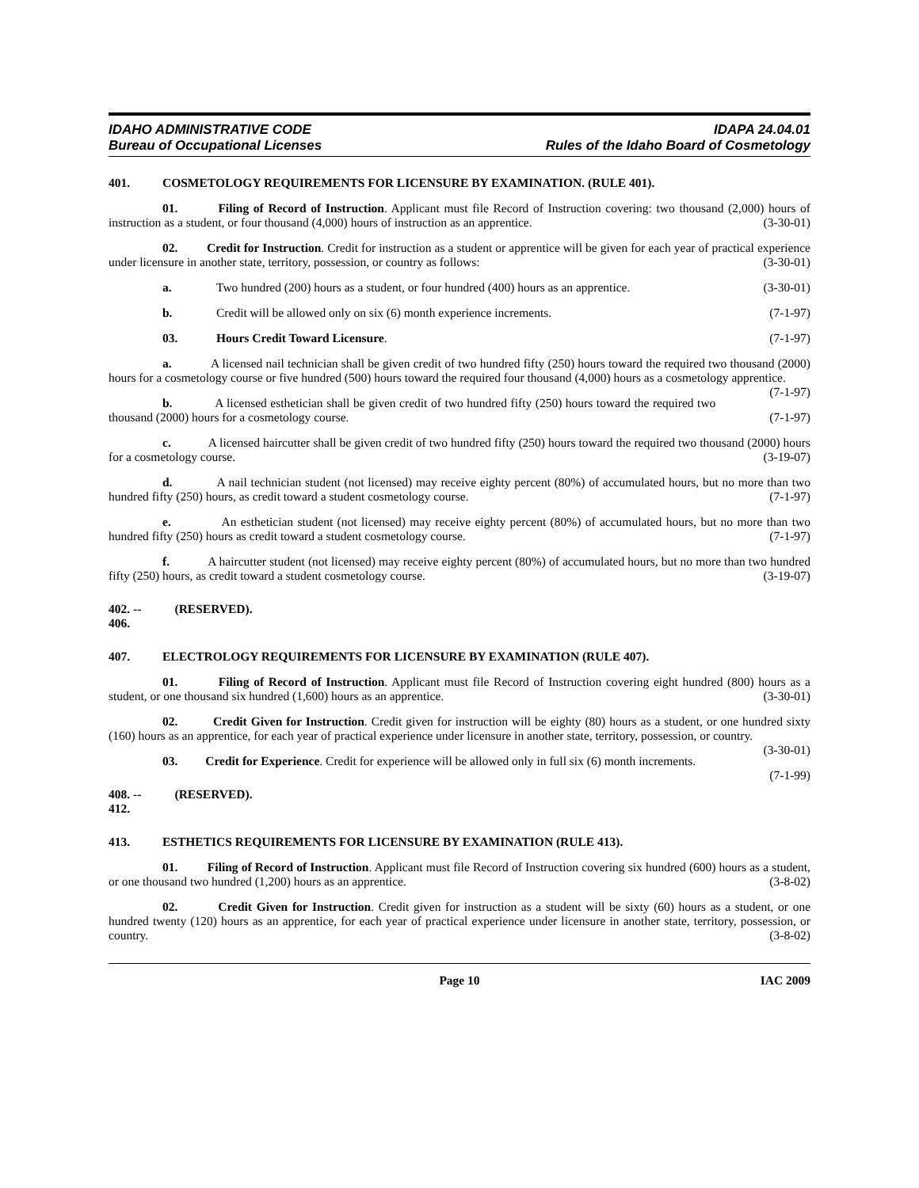IDAHO ADMINISTRATIVE CODE
Bureau of Occupational Licenses
IDAPA 24.04.01
Rules of the Idaho Board of Cosmetology
401. COSMETOLOGY REQUIREMENTS FOR LICENSURE BY EXAMINATION. (RULE 401).
01. Filing of Record of Instruction. Applicant must file Record of Instruction covering: two thousand (2,000) hours of instruction as a student, or four thousand (4,000) hours of instruction as an apprentice. (3-30-01)
02. Credit for Instruction. Credit for instruction as a student or apprentice will be given for each year of practical experience under licensure in another state, territory, possession, or country as follows: (3-30-01)
a. Two hundred (200) hours as a student, or four hundred (400) hours as an apprentice. (3-30-01)
b. Credit will be allowed only on six (6) month experience increments. (7-1-97)
03. Hours Credit Toward Licensure. (7-1-97)
a. A licensed nail technician shall be given credit of two hundred fifty (250) hours toward the required two thousand (2000) hours for a cosmetology course or five hundred (500) hours toward the required four thousand (4,000) hours as a cosmetology apprentice. (7-1-97)
b. A licensed esthetician shall be given credit of two hundred fifty (250) hours toward the required two thousand (2000) hours for a cosmetology course. (7-1-97)
c. A licensed haircutter shall be given credit of two hundred fifty (250) hours toward the required two thousand (2000) hours for a cosmetology course. (3-19-07)
d. A nail technician student (not licensed) may receive eighty percent (80%) of accumulated hours, but no more than two hundred fifty (250) hours, as credit toward a student cosmetology course. (7-1-97)
e. An esthetician student (not licensed) may receive eighty percent (80%) of accumulated hours, but no more than two hundred fifty (250) hours as credit toward a student cosmetology course. (7-1-97)
f. A haircutter student (not licensed) may receive eighty percent (80%) of accumulated hours, but no more than two hundred fifty (250) hours, as credit toward a student cosmetology course. (3-19-07)
402. -- 406. (RESERVED).
407. ELECTROLOGY REQUIREMENTS FOR LICENSURE BY EXAMINATION (RULE 407).
01. Filing of Record of Instruction. Applicant must file Record of Instruction covering eight hundred (800) hours as a student, or one thousand six hundred (1,600) hours as an apprentice. (3-30-01)
02. Credit Given for Instruction. Credit given for instruction will be eighty (80) hours as a student, or one hundred sixty (160) hours as an apprentice, for each year of practical experience under licensure in another state, territory, possession, or country. (3-30-01)
03. Credit for Experience. Credit for experience will be allowed only in full six (6) month increments. (7-1-99)
408. -- 412. (RESERVED).
413. ESTHETICS REQUIREMENTS FOR LICENSURE BY EXAMINATION (RULE 413).
01. Filing of Record of Instruction. Applicant must file Record of Instruction covering six hundred (600) hours as a student, or one thousand two hundred (1,200) hours as an apprentice. (3-8-02)
02. Credit Given for Instruction. Credit given for instruction as a student will be sixty (60) hours as a student, or one hundred twenty (120) hours as an apprentice, for each year of practical experience under licensure in another state, territory, possession, or country. (3-8-02)
Page 10 IAC 2009